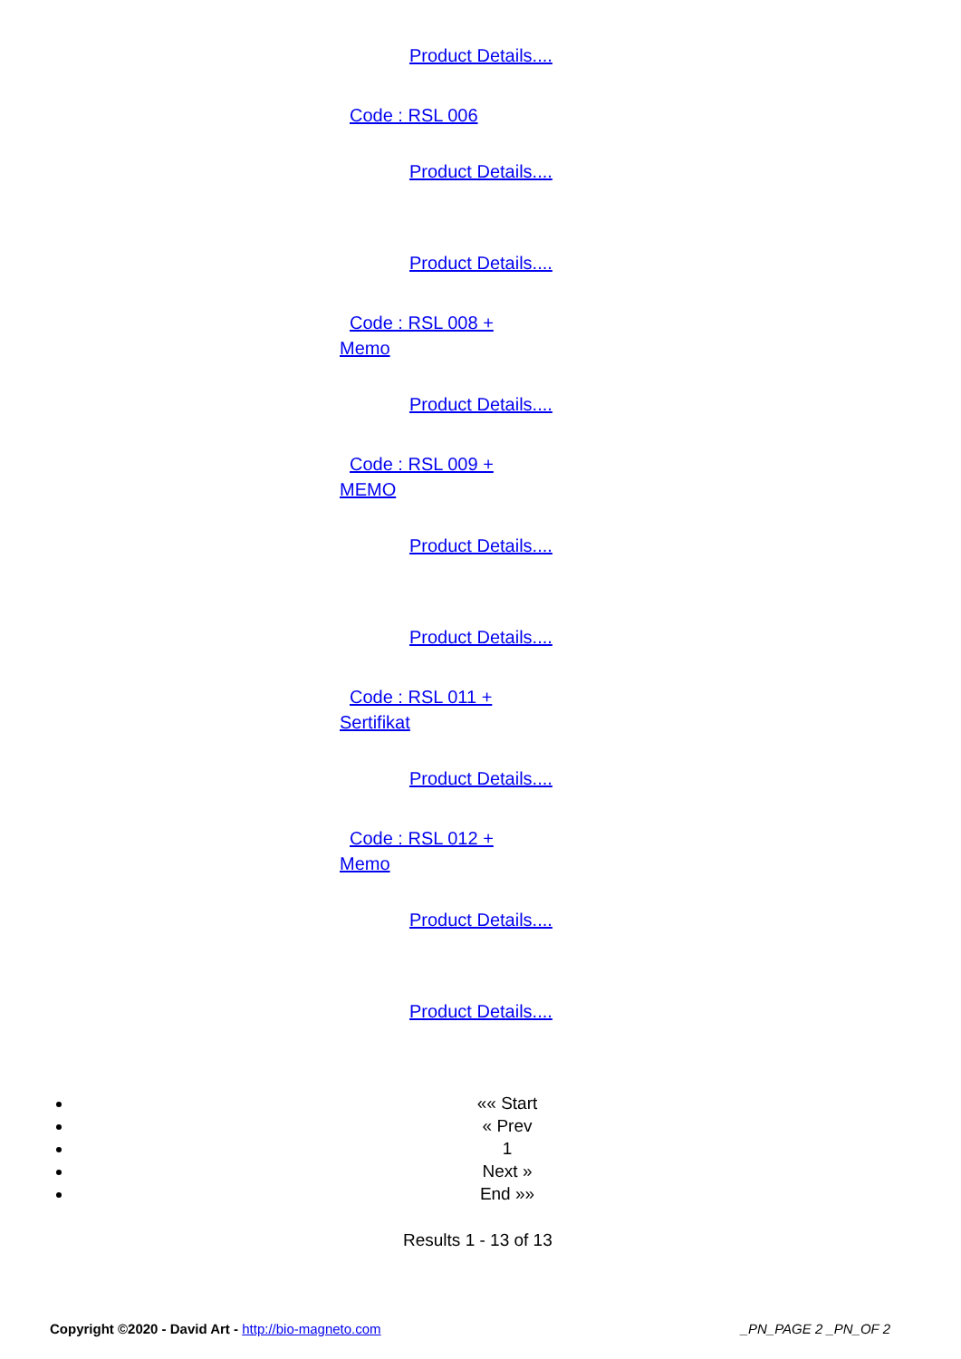Product Details....
Code : RSL 006
Product Details....
Product Details....
Code : RSL 008 + Memo
Product Details....
Code : RSL 009 + MEMO
Product Details....
Product Details....
Code : RSL 011 + Sertifikat
Product Details....
Code : RSL 012 + Memo
Product Details....
Product Details....
«« Start
« Prev
1
Next »
End »»
Results 1 - 13 of 13
Copyright ©2020 - David Art - http://bio-magneto.com
_PN_PAGE 2 _PN_OF 2